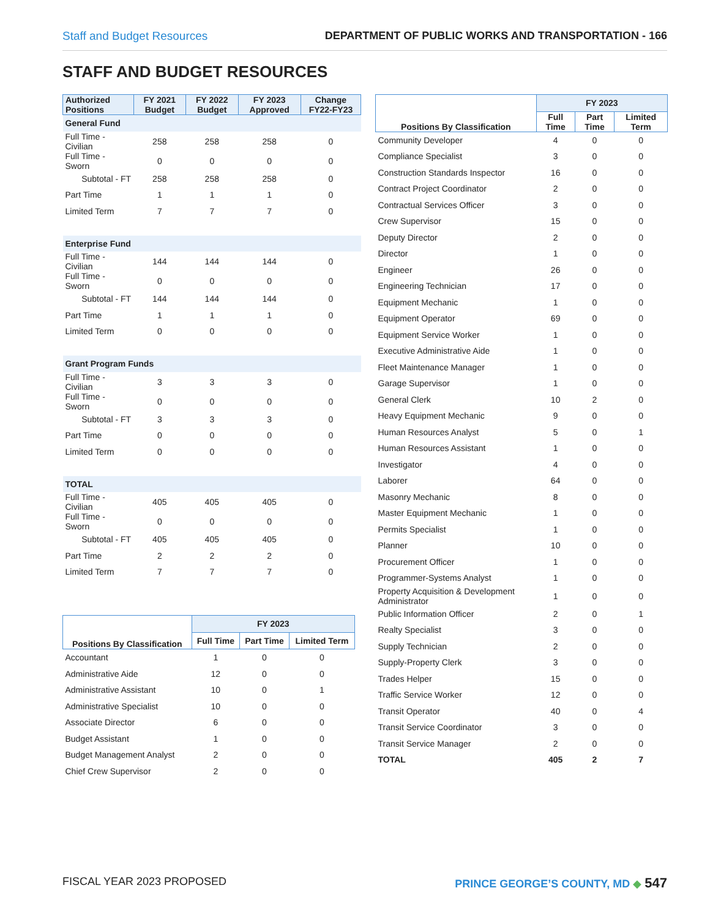Staff and Budget Resources DEPARTMENT OF PUBLIC WORKS AND TRANSPORTATION - 166
STAFF AND BUDGET RESOURCES
| Authorized Positions | FY 2021 Budget | FY 2022 Budget | FY 2023 Approved | Change FY22-FY23 |
| --- | --- | --- | --- | --- |
| General Fund | | | | |
| Full Time - Civilian | 258 | 258 | 258 | 0 |
| Full Time - Sworn | 0 | 0 | 0 | 0 |
| Subtotal - FT | 258 | 258 | 258 | 0 |
| Part Time | 1 | 1 | 1 | 0 |
| Limited Term | 7 | 7 | 7 | 0 |
| Enterprise Fund | | | | |
| Full Time - Civilian | 144 | 144 | 144 | 0 |
| Full Time - Sworn | 0 | 0 | 0 | 0 |
| Subtotal - FT | 144 | 144 | 144 | 0 |
| Part Time | 1 | 1 | 1 | 0 |
| Limited Term | 0 | 0 | 0 | 0 |
| Grant Program Funds | | | | |
| Full Time - Civilian | 3 | 3 | 3 | 0 |
| Full Time - Sworn | 0 | 0 | 0 | 0 |
| Subtotal - FT | 3 | 3 | 3 | 0 |
| Part Time | 0 | 0 | 0 | 0 |
| Limited Term | 0 | 0 | 0 | 0 |
| TOTAL | | | | |
| Full Time - Civilian | 405 | 405 | 405 | 0 |
| Full Time - Sworn | 0 | 0 | 0 | 0 |
| Subtotal - FT | 405 | 405 | 405 | 0 |
| Part Time | 2 | 2 | 2 | 0 |
| Limited Term | 7 | 7 | 7 | 0 |
| Positions By Classification | FY 2023 | | |
| --- | --- | --- | --- |
| | Full Time | Part Time | Limited Term |
| Accountant | 1 | 0 | 0 |
| Administrative Aide | 12 | 0 | 0 |
| Administrative Assistant | 10 | 0 | 1 |
| Administrative Specialist | 10 | 0 | 0 |
| Associate Director | 6 | 0 | 0 |
| Budget Assistant | 1 | 0 | 0 |
| Budget Management Analyst | 2 | 0 | 0 |
| Chief Crew Supervisor | 2 | 0 | 0 |
| Positions By Classification | FY 2023 | | |
| --- | --- | --- | --- |
| | Full Time | Part Time | Limited Term |
| Community Developer | 4 | 0 | 0 |
| Compliance Specialist | 3 | 0 | 0 |
| Construction Standards Inspector | 16 | 0 | 0 |
| Contract Project Coordinator | 2 | 0 | 0 |
| Contractual Services Officer | 3 | 0 | 0 |
| Crew Supervisor | 15 | 0 | 0 |
| Deputy Director | 2 | 0 | 0 |
| Director | 1 | 0 | 0 |
| Engineer | 26 | 0 | 0 |
| Engineering Technician | 17 | 0 | 0 |
| Equipment Mechanic | 1 | 0 | 0 |
| Equipment Operator | 69 | 0 | 0 |
| Equipment Service Worker | 1 | 0 | 0 |
| Executive Administrative Aide | 1 | 0 | 0 |
| Fleet Maintenance Manager | 1 | 0 | 0 |
| Garage Supervisor | 1 | 0 | 0 |
| General Clerk | 10 | 2 | 0 |
| Heavy Equipment Mechanic | 9 | 0 | 0 |
| Human Resources Analyst | 5 | 0 | 1 |
| Human Resources Assistant | 1 | 0 | 0 |
| Investigator | 4 | 0 | 0 |
| Laborer | 64 | 0 | 0 |
| Masonry Mechanic | 8 | 0 | 0 |
| Master Equipment Mechanic | 1 | 0 | 0 |
| Permits Specialist | 1 | 0 | 0 |
| Planner | 10 | 0 | 0 |
| Procurement Officer | 1 | 0 | 0 |
| Programmer-Systems Analyst | 1 | 0 | 0 |
| Property Acquisition & Development Administrator | 1 | 0 | 0 |
| Public Information Officer | 2 | 0 | 1 |
| Realty Specialist | 3 | 0 | 0 |
| Supply Technician | 2 | 0 | 0 |
| Supply-Property Clerk | 3 | 0 | 0 |
| Trades Helper | 15 | 0 | 0 |
| Traffic Service Worker | 12 | 0 | 0 |
| Transit Operator | 40 | 0 | 4 |
| Transit Service Coordinator | 3 | 0 | 0 |
| Transit Service Manager | 2 | 0 | 0 |
| TOTAL | 405 | 2 | 7 |
FISCAL YEAR 2023 PROPOSED PRINCE GEORGE’S COUNTY, MD ◆ 547